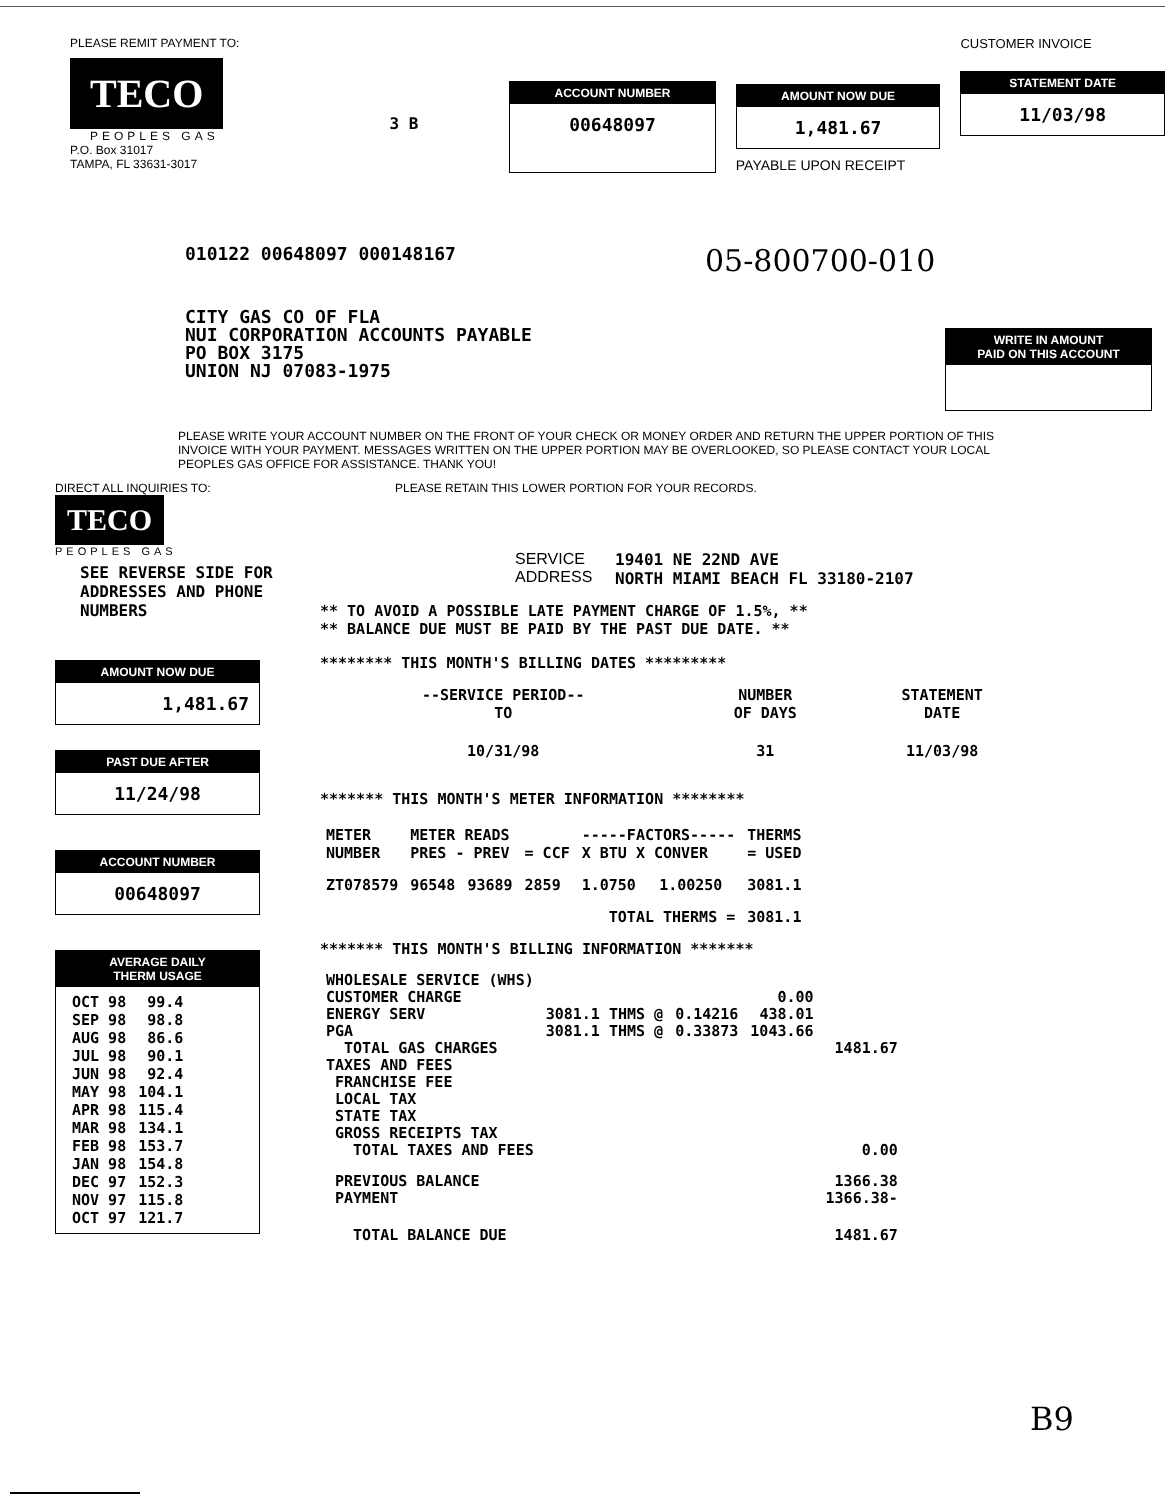PLEASE REMIT PAYMENT TO:
TECO
PEOPLES GAS
P.O. Box 31017
TAMPA, FL 33631-3017
3 B
ACCOUNT NUMBER
00648097
AMOUNT NOW DUE
1,481.67
PAYABLE UPON RECEIPT
CUSTOMER INVOICE
STATEMENT DATE
11/03/98
010122 00648097 000148167
05-800700-010
CITY GAS CO OF FLA
NUI CORPORATION ACCOUNTS PAYABLE
PO BOX 3175
UNION NJ 07083-1975
WRITE IN AMOUNT
PAID ON THIS ACCOUNT
PLEASE WRITE YOUR ACCOUNT NUMBER ON THE FRONT OF YOUR CHECK OR MONEY ORDER AND RETURN THE UPPER PORTION OF THIS INVOICE WITH YOUR PAYMENT. MESSAGES WRITTEN ON THE UPPER PORTION MAY BE OVERLOOKED, SO PLEASE CONTACT YOUR LOCAL PEOPLES GAS OFFICE FOR ASSISTANCE. THANK YOU!
DIRECT ALL INQUIRIES TO: PLEASE RETAIN THIS LOWER PORTION FOR YOUR RECORDS.
TECO
PEOPLES GAS
SEE REVERSE SIDE FOR
ADDRESSES AND PHONE NUMBERS
AMOUNT NOW DUE
1,481.67
PAST DUE AFTER
11/24/98
ACCOUNT NUMBER
00648097
AVERAGE DAILY
THERM USAGE
| OCT 98 | 99.4 |
| SEP 98 | 98.8 |
| AUG 98 | 86.6 |
| JUL 98 | 90.1 |
| JUN 98 | 92.4 |
| MAY 98 | 104.1 |
| APR 98 | 115.4 |
| MAR 98 | 134.1 |
| FEB 98 | 153.7 |
| JAN 98 | 154.8 |
| DEC 97 | 152.3 |
| NOV 97 | 115.8 |
| OCT 97 | 121.7 |
SERVICE
ADDRESS
19401 NE 22ND AVE
NORTH MIAMI BEACH FL 33180-2107
** TO AVOID A POSSIBLE LATE PAYMENT CHARGE OF 1.5%, **
** BALANCE DUE MUST BE PAID BY THE PAST DUE DATE. **
******** THIS MONTH'S BILLING DATES *********
| --SERVICE PERIOD-- TO | NUMBER OF DAYS | STATEMENT DATE |
| --- | --- | --- |
| 10/31/98 | 31 | 11/03/98 |
******* THIS MONTH'S METER INFORMATION ********
| METER NUMBER | METER READS PRES - PREV | | = CCF | -----FACTORS----- X BTU X CONVER | | THERMS = USED |
| --- | --- | --- | --- | --- | --- | --- |
| ZT078579 | 96548 | 93689 | 2859 | 1.0750 | 1.00250 | 3081.1 |
| TOTAL THERMS = | | | | | | 3081.1 |
******* THIS MONTH'S BILLING INFORMATION *******
| WHOLESALE SERVICE (WHS) | | | | |
| CUSTOMER CHARGE | | | 0.00 | |
| ENERGY SERV | 3081.1 THMS @ | 0.14216 | 438.01 | |
| PGA | 3081.1 THMS @ | 0.33873 | 1043.66 | |
| TOTAL GAS CHARGES | | | | 1481.67 |
| TAXES AND FEES | | | | |
| FRANCHISE FEE | | | | |
| LOCAL TAX | | | | |
| STATE TAX | | | | |
| GROSS RECEIPTS TAX | | | | |
| TOTAL TAXES AND FEES | | | | 0.00 |
| PREVIOUS BALANCE | | | | 1366.38 |
| PAYMENT | | | | 1366.38- |
| TOTAL BALANCE DUE | | | | 1481.67 |
B9